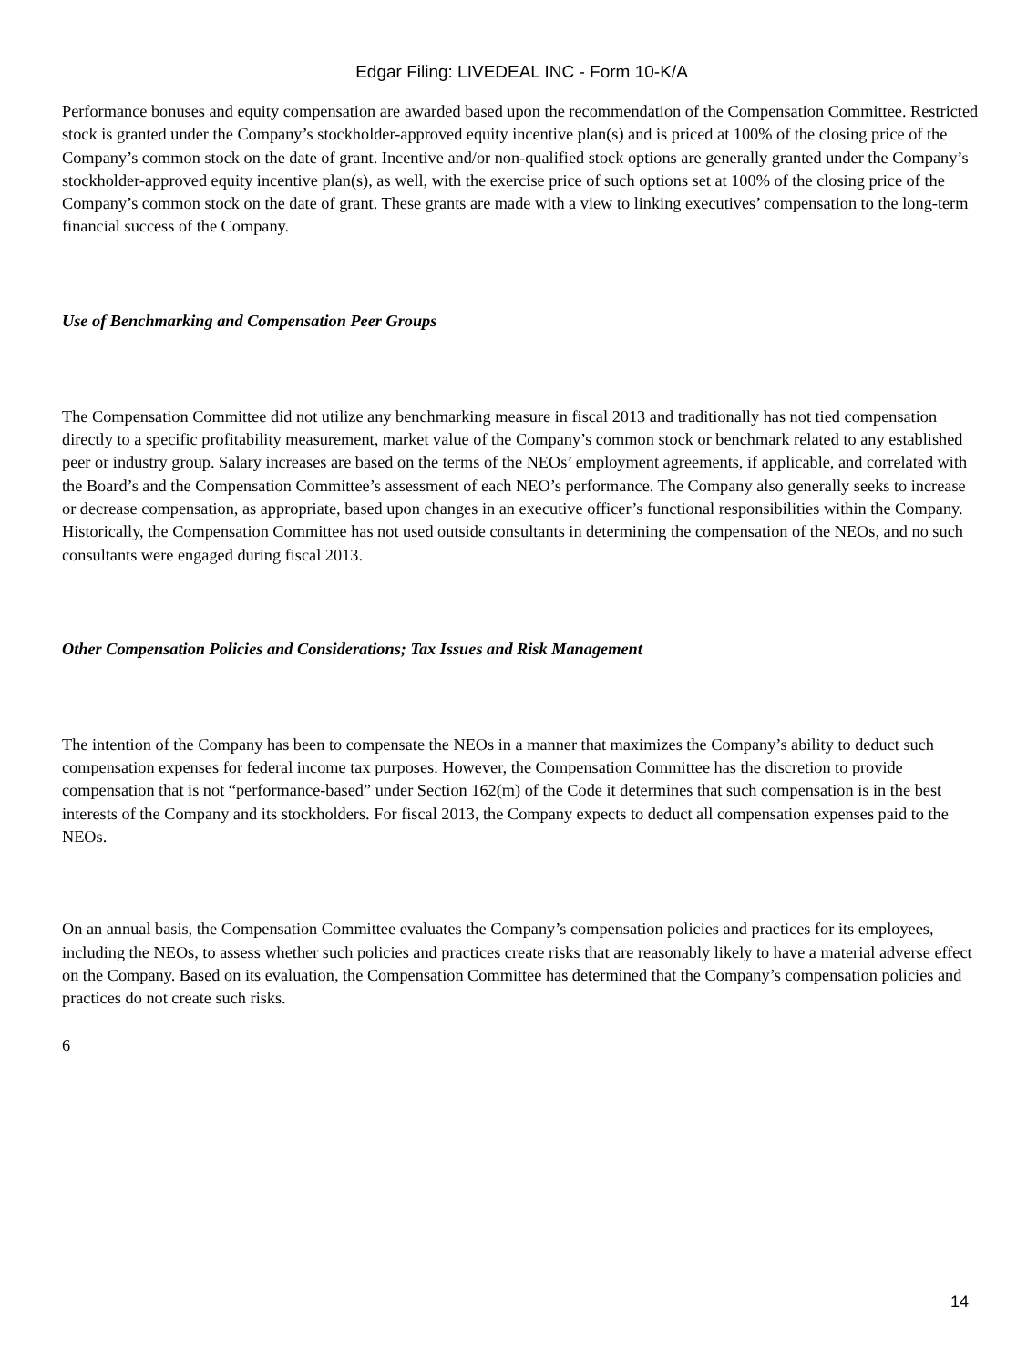Edgar Filing: LIVEDEAL INC - Form 10-K/A
Performance bonuses and equity compensation are awarded based upon the recommendation of the Compensation Committee. Restricted stock is granted under the Company’s stockholder-approved equity incentive plan(s) and is priced at 100% of the closing price of the Company’s common stock on the date of grant. Incentive and/or non-qualified stock options are generally granted under the Company’s stockholder-approved equity incentive plan(s), as well, with the exercise price of such options set at 100% of the closing price of the Company’s common stock on the date of grant. These grants are made with a view to linking executives’ compensation to the long-term financial success of the Company.
Use of Benchmarking and Compensation Peer Groups
The Compensation Committee did not utilize any benchmarking measure in fiscal 2013 and traditionally has not tied compensation directly to a specific profitability measurement, market value of the Company’s common stock or benchmark related to any established peer or industry group. Salary increases are based on the terms of the NEOs’ employment agreements, if applicable, and correlated with the Board’s and the Compensation Committee’s assessment of each NEO’s performance. The Company also generally seeks to increase or decrease compensation, as appropriate, based upon changes in an executive officer’s functional responsibilities within the Company. Historically, the Compensation Committee has not used outside consultants in determining the compensation of the NEOs, and no such consultants were engaged during fiscal 2013.
Other Compensation Policies and Considerations; Tax Issues and Risk Management
The intention of the Company has been to compensate the NEOs in a manner that maximizes the Company’s ability to deduct such compensation expenses for federal income tax purposes. However, the Compensation Committee has the discretion to provide compensation that is not “performance-based” under Section 162(m) of the Code it determines that such compensation is in the best interests of the Company and its stockholders. For fiscal 2013, the Company expects to deduct all compensation expenses paid to the NEOs.
On an annual basis, the Compensation Committee evaluates the Company’s compensation policies and practices for its employees, including the NEOs, to assess whether such policies and practices create risks that are reasonably likely to have a material adverse effect on the Company. Based on its evaluation, the Compensation Committee has determined that the Company’s compensation policies and practices do not create such risks.
6
14